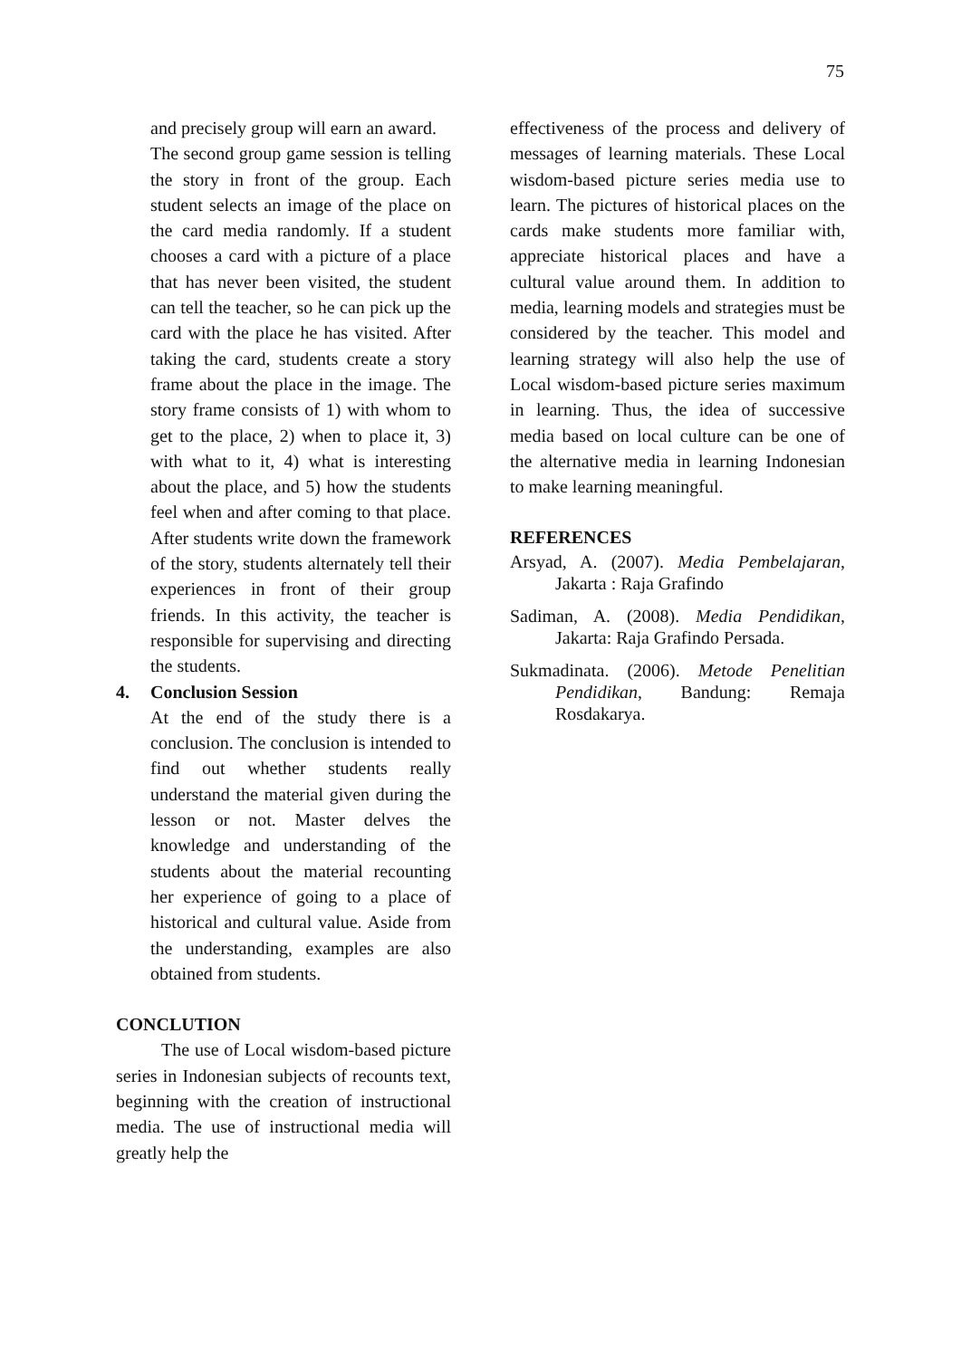75
and precisely group will earn an award.
The second group game session is telling the story in front of the group. Each student selects an image of the place on the card media randomly. If a student chooses a card with a picture of a place that has never been visited, the student can tell the teacher, so he can pick up the card with the place he has visited. After taking the card, students create a story frame about the place in the image. The story frame consists of 1) with whom to get to the place, 2) when to place it, 3) with what to it, 4) what is interesting about the place, and 5) how the students feel when and after coming to that place. After students write down the framework of the story, students alternately tell their experiences in front of their group friends. In this activity, the teacher is responsible for supervising and directing the students.
4. Conclusion Session
At the end of the study there is a conclusion. The conclusion is intended to find out whether students really understand the material given during the lesson or not. Master delves the knowledge and understanding of the students about the material recounting her experience of going to a place of historical and cultural value. Aside from the understanding, examples are also obtained from students.
CONCLUTION
The use of Local wisdom-based picture series in Indonesian subjects of recounts text, beginning with the creation of instructional media. The use of instructional media will greatly help the
effectiveness of the process and delivery of messages of learning materials. These Local wisdom-based picture series media use to learn. The pictures of historical places on the cards make students more familiar with, appreciate historical places and have a cultural value around them. In addition to media, learning models and strategies must be considered by the teacher. This model and learning strategy will also help the use of Local wisdom-based picture series maximum in learning. Thus, the idea of successive media based on local culture can be one of the alternative media in learning Indonesian to make learning meaningful.
REFERENCES
Arsyad, A. (2007). Media Pembelajaran, Jakarta : Raja Grafindo
Sadiman, A. (2008). Media Pendidikan, Jakarta: Raja Grafindo Persada.
Sukmadinata. (2006). Metode Penelitian Pendidikan, Bandung: Remaja Rosdakarya.